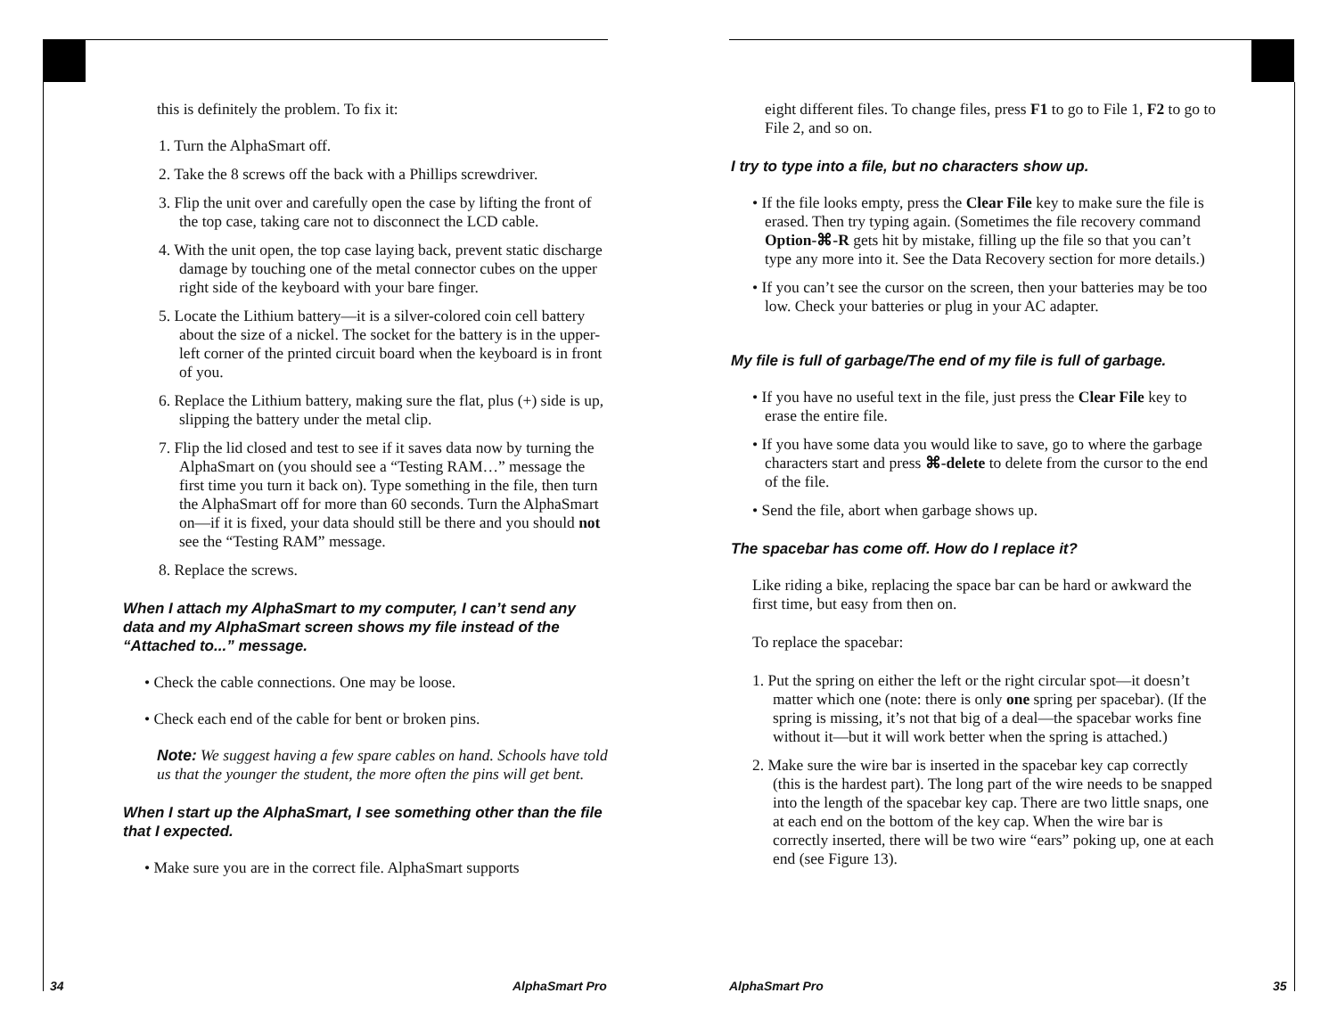this is definitely the problem. To fix it:
1. Turn the AlphaSmart off.
2. Take the 8 screws off the back with a Phillips screwdriver.
3. Flip the unit over and carefully open the case by lifting the front of the top case, taking care not to disconnect the LCD cable.
4. With the unit open, the top case laying back, prevent static discharge damage by touching one of the metal connector cubes on the upper right side of the keyboard with your bare finger.
5. Locate the Lithium battery—it is a silver-colored coin cell battery about the size of a nickel. The socket for the battery is in the upper-left corner of the printed circuit board when the keyboard is in front of you.
6. Replace the Lithium battery, making sure the flat, plus (+) side is up, slipping the battery under the metal clip.
7. Flip the lid closed and test to see if it saves data now by turning the AlphaSmart on (you should see a “Testing RAM…” message the first time you turn it back on). Type something in the file, then turn the AlphaSmart off for more than 60 seconds. Turn the AlphaSmart on—if it is fixed, your data should still be there and you should not see the “Testing RAM” message.
8. Replace the screws.
When I attach my AlphaSmart to my computer, I can’t send any data and my AlphaSmart screen shows my file instead of the “Attached to...” message.
• Check the cable connections. One may be loose.
• Check each end of the cable for bent or broken pins.
Note: We suggest having a few spare cables on hand. Schools have told us that the younger the student, the more often the pins will get bent.
When I start up the AlphaSmart, I see something other than the file that I expected.
• Make sure you are in the correct file. AlphaSmart supports
34 AlphaSmart Pro
eight different files. To change files, press F1 to go to File 1, F2 to go to File 2, and so on.
I try to type into a file, but no characters show up.
• If the file looks empty, press the Clear File key to make sure the file is erased. Then try typing again. (Sometimes the file recovery command Option-⌘-R gets hit by mistake, filling up the file so that you can’t type any more into it. See the Data Recovery section for more details.)
• If you can’t see the cursor on the screen, then your batteries may be too low. Check your batteries or plug in your AC adapter.
My file is full of garbage/The end of my file is full of garbage.
• If you have no useful text in the file, just press the Clear File key to erase the entire file.
• If you have some data you would like to save, go to where the garbage characters start and press ⌘-delete to delete from the cursor to the end of the file.
• Send the file, abort when garbage shows up.
The spacebar has come off. How do I replace it?
Like riding a bike, replacing the space bar can be hard or awkward the first time, but easy from then on.
To replace the spacebar:
1. Put the spring on either the left or the right circular spot—it doesn’t matter which one (note: there is only one spring per spacebar). (If the spring is missing, it’s not that big of a deal—the spacebar works fine without it—but it will work better when the spring is attached.)
2. Make sure the wire bar is inserted in the spacebar key cap correctly (this is the hardest part). The long part of the wire needs to be snapped into the length of the spacebar key cap. There are two little snaps, one at each end on the bottom of the key cap. When the wire bar is correctly inserted, there will be two wire “ears” poking up, one at each end (see Figure 13).
AlphaSmart Pro 35